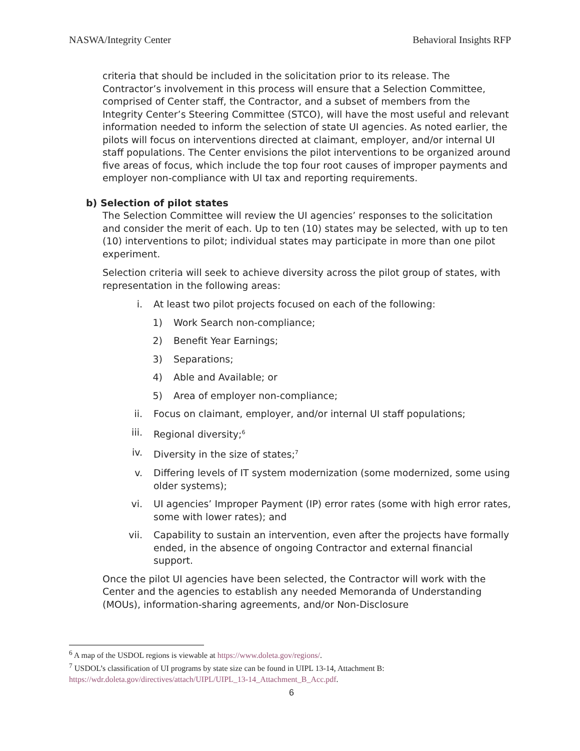NASWA/Integrity Center Behavioral Insights RFP
criteria that should be included in the solicitation prior to its release. The Contractor’s involvement in this process will ensure that a Selection Committee, comprised of Center staff, the Contractor, and a subset of members from the Integrity Center’s Steering Committee (STCO), will have the most useful and relevant information needed to inform the selection of state UI agencies. As noted earlier, the pilots will focus on interventions directed at claimant, employer, and/or internal UI staff populations. The Center envisions the pilot interventions to be organized around five areas of focus, which include the top four root causes of improper payments and employer non-compliance with UI tax and reporting requirements.
b) Selection of pilot states
The Selection Committee will review the UI agencies’ responses to the solicitation and consider the merit of each. Up to ten (10) states may be selected, with up to ten (10) interventions to pilot; individual states may participate in more than one pilot experiment.
Selection criteria will seek to achieve diversity across the pilot group of states, with representation in the following areas:
i. At least two pilot projects focused on each of the following:
1) Work Search non-compliance;
2) Benefit Year Earnings;
3) Separations;
4) Able and Available; or
5) Area of employer non-compliance;
ii. Focus on claimant, employer, and/or internal UI staff populations;
iii. Regional diversity;<sup>6</sup>
iv. Diversity in the size of states;<sup>7</sup>
v. Differing levels of IT system modernization (some modernized, some using older systems);
vi. UI agencies’ Improper Payment (IP) error rates (some with high error rates, some with lower rates); and
vii. Capability to sustain an intervention, even after the projects have formally ended, in the absence of ongoing Contractor and external financial support.
Once the pilot UI agencies have been selected, the Contractor will work with the Center and the agencies to establish any needed Memoranda of Understanding (MOUs), information-sharing agreements, and/or Non-Disclosure
<sup>6</sup> A map of the USDOL regions is viewable at https://www.doleta.gov/regions/.
<sup>7</sup> USDOL’s classification of UI programs by state size can be found in UIPL 13-14, Attachment B: https://wdr.doleta.gov/directives/attach/UIPL/UIPL_13-14_Attachment_B_Acc.pdf.
6